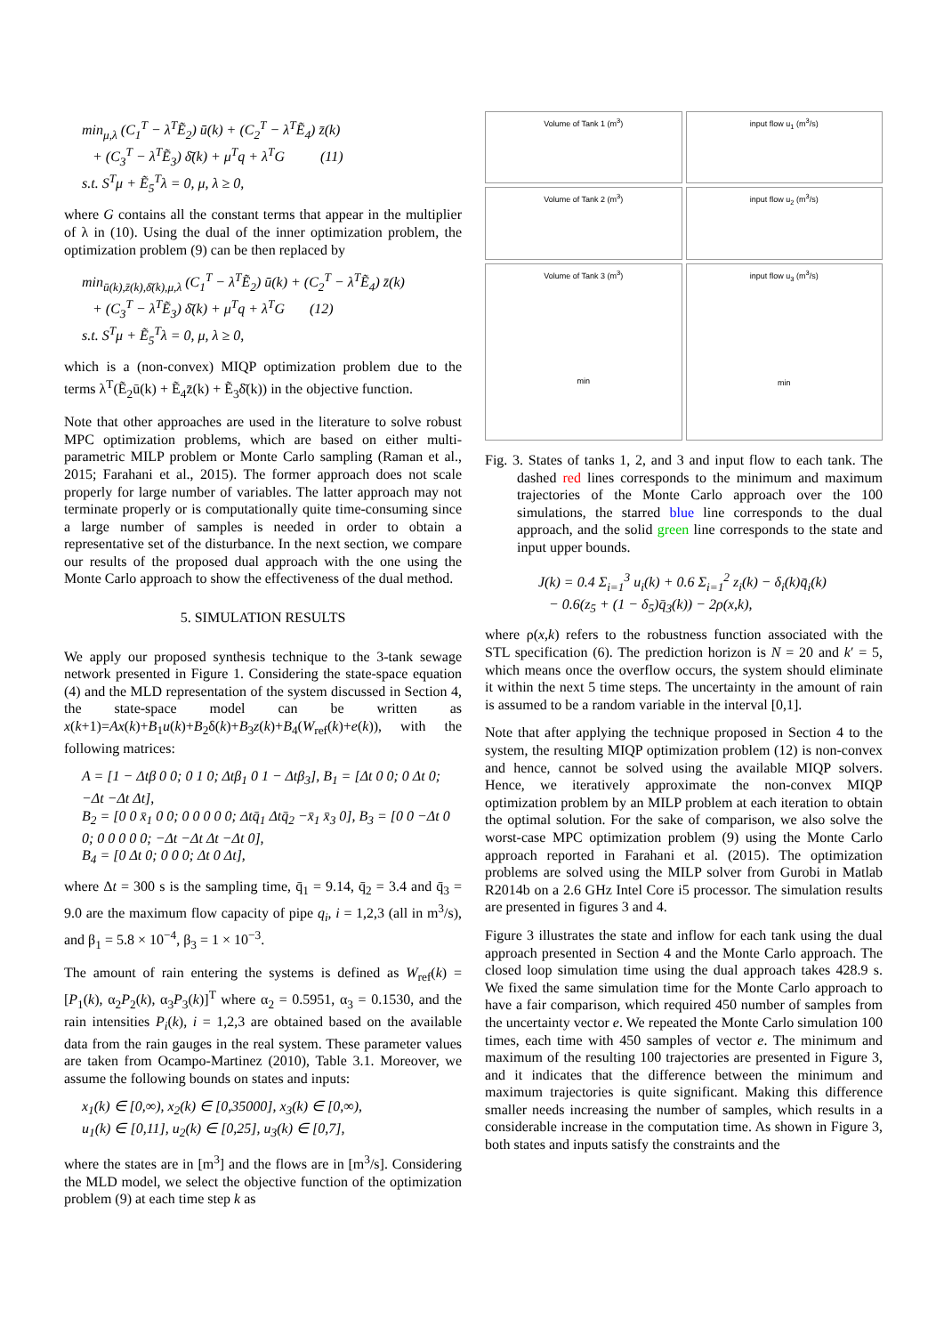min<sub>μ,λ</sub> (C<sub>1</sub><sup>T</sup> − λ<sup>T</sup>Ẽ<sub>2</sub>) ū(k) + (C<sub>2</sub><sup>T</sup> − λ<sup>T</sup>Ẽ<sub>4</sub>) z̄(k)
+ (C<sub>3</sub><sup>T</sup> − λ<sup>T</sup>Ẽ<sub>3</sub>) δ̄(k) + μ<sup>T</sup>q + λ<sup>T</sup>G (11)
s.t. S<sup>T</sup>μ + Ẽ<sub>5</sub><sup>T</sup>λ = 0, μ, λ ≥ 0,
where G contains all the constant terms that appear in the multiplier of λ in (10). Using the dual of the inner optimization problem, the optimization problem (9) can be then replaced by
min<sub>ū(k),z̄(k),δ̄(k),μ,λ</sub> (C<sub>1</sub><sup>T</sup> − λ<sup>T</sup>Ẽ<sub>2</sub>) ū(k) + (C<sub>2</sub><sup>T</sup> − λ<sup>T</sup>Ẽ<sub>4</sub>) z̄(k)
+ (C<sub>3</sub><sup>T</sup> − λ<sup>T</sup>Ẽ<sub>3</sub>) δ̄(k) + μ<sup>T</sup>q + λ<sup>T</sup>G (12)
s.t. S<sup>T</sup>μ + Ẽ<sub>5</sub><sup>T</sup>λ = 0, μ, λ ≥ 0,
which is a (non-convex) MIQP optimization problem due to the terms λ<sup>T</sup>(Ẽ<sub>2</sub>ū(k) + Ẽ<sub>4</sub>z̄(k) + Ẽ<sub>3</sub>δ̄(k)) in the objective function.
Note that other approaches are used in the literature to solve robust MPC optimization problems, which are based on either multi-parametric MILP problem or Monte Carlo sampling (Raman et al., 2015; Farahani et al., 2015). The former approach does not scale properly for large number of variables. The latter approach may not terminate properly or is computationally quite time-consuming since a large number of samples is needed in order to obtain a representative set of the disturbance. In the next section, we compare our results of the proposed dual approach with the one using the Monte Carlo approach to show the effectiveness of the dual method.
5. SIMULATION RESULTS
We apply our proposed synthesis technique to the 3-tank sewage network presented in Figure 1. Considering the state-space equation (4) and the MLD representation of the system discussed in Section 4, the state-space model can be written as x(k+1)=Ax(k)+B<sub>1</sub>u(k)+B<sub>2</sub>δ(k)+B<sub>3</sub>z(k)+B<sub>4</sub>(W<sub>ref</sub>(k)+e(k)), with the following matrices:
A = [1 − Δtβ 0 0; 0 1 0; Δtβ<sub>1</sub> 0 1 − Δtβ<sub>3</sub>], B<sub>1</sub> = [Δt 0 0; 0 Δt 0; −Δt −Δt Δt],
B<sub>2</sub> = [0 0 x̄<sub>1</sub> 0 0; 0 0 0 0 0; Δtq̄<sub>1</sub> Δtq̄<sub>2</sub> −x̄<sub>1</sub> x̄<sub>3</sub> 0], B<sub>3</sub> = [0 0 −Δt 0 0; 0 0 0 0 0; −Δt −Δt Δt −Δt 0],
B<sub>4</sub> = [0 Δt 0; 0 0 0; Δt 0 Δt],
where Δt = 300 s is the sampling time, q̄<sub>1</sub> = 9.14, q̄<sub>2</sub> = 3.4 and q̄<sub>3</sub> = 9.0 are the maximum flow capacity of pipe q<sub>i</sub>, i = 1,2,3 (all in m<sup>3</sup>/s), and β<sub>1</sub> = 5.8 × 10<sup>−4</sup>, β<sub>3</sub> = 1 × 10<sup>−3</sup>.
The amount of rain entering the systems is defined as W<sub>ref</sub>(k) = [P<sub>1</sub>(k), α<sub>2</sub>P<sub>2</sub>(k), α<sub>3</sub>P<sub>3</sub>(k)]<sup>T</sup> where α<sub>2</sub> = 0.5951, α<sub>3</sub> = 0.1530, and the rain intensities P<sub>i</sub>(k), i = 1,2,3 are obtained based on the available data from the rain gauges in the real system. These parameter values are taken from Ocampo-Martinez (2010), Table 3.1. Moreover, we assume the following bounds on states and inputs:
x<sub>1</sub>(k) ∈ [0,∞), x<sub>2</sub>(k) ∈ [0,35000], x<sub>3</sub>(k) ∈ [0,∞),
u<sub>1</sub>(k) ∈ [0,11], u<sub>2</sub>(k) ∈ [0,25], u<sub>3</sub>(k) ∈ [0,7],
where the states are in [m<sup>3</sup>] and the flows are in [m<sup>3</sup>/s]. Considering the MLD model, we select the objective function of the optimization problem (9) at each time step k as
Volume of Tank 1 (m<sup>3</sup>)
input flow u<sub>1</sub> (m<sup>3</sup>/s)
Volume of Tank 2 (m<sup>3</sup>)
input flow u<sub>2</sub> (m<sup>3</sup>/s)
Volume of Tank 3 (m<sup>3</sup>)
min
input flow u<sub>3</sub> (m<sup>3</sup>/s)
min
Fig. 3. States of tanks 1, 2, and 3 and input flow to each tank. The dashed red lines corresponds to the minimum and maximum trajectories of the Monte Carlo approach over the 100 simulations, the starred blue line corresponds to the dual approach, and the solid green line corresponds to the state and input upper bounds.
J(k) = 0.4 Σ<sub>i=1</sub><sup>3</sup> u<sub>i</sub>(k) + 0.6 Σ<sub>i=1</sub><sup>2</sup> z<sub>i</sub>(k) − δ<sub>i</sub>(k)q̄<sub>i</sub>(k)
− 0.6(z<sub>5</sub> + (1 − δ<sub>5</sub>)q̄<sub>3</sub>(k)) − 2ρ(x,k),
where ρ(x,k) refers to the robustness function associated with the STL specification (6). The prediction horizon is N = 20 and k′ = 5, which means once the overflow occurs, the system should eliminate it within the next 5 time steps. The uncertainty in the amount of rain is assumed to be a random variable in the interval [0,1].
Note that after applying the technique proposed in Section 4 to the system, the resulting MIQP optimization problem (12) is non-convex and hence, cannot be solved using the available MIQP solvers. Hence, we iteratively approximate the non-convex MIQP optimization problem by an MILP problem at each iteration to obtain the optimal solution. For the sake of comparison, we also solve the worst-case MPC optimization problem (9) using the Monte Carlo approach reported in Farahani et al. (2015). The optimization problems are solved using the MILP solver from Gurobi in Matlab R2014b on a 2.6 GHz Intel Core i5 processor. The simulation results are presented in figures 3 and 4.
Figure 3 illustrates the state and inflow for each tank using the dual approach presented in Section 4 and the Monte Carlo approach. The closed loop simulation time using the dual approach takes 428.9 s. We fixed the same simulation time for the Monte Carlo approach to have a fair comparison, which required 450 number of samples from the uncertainty vector e. We repeated the Monte Carlo simulation 100 times, each time with 450 samples of vector e. The minimum and maximum of the resulting 100 trajectories are presented in Figure 3, and it indicates that the difference between the minimum and maximum trajectories is quite significant. Making this difference smaller needs increasing the number of samples, which results in a considerable increase in the computation time. As shown in Figure 3, both states and inputs satisfy the constraints and the